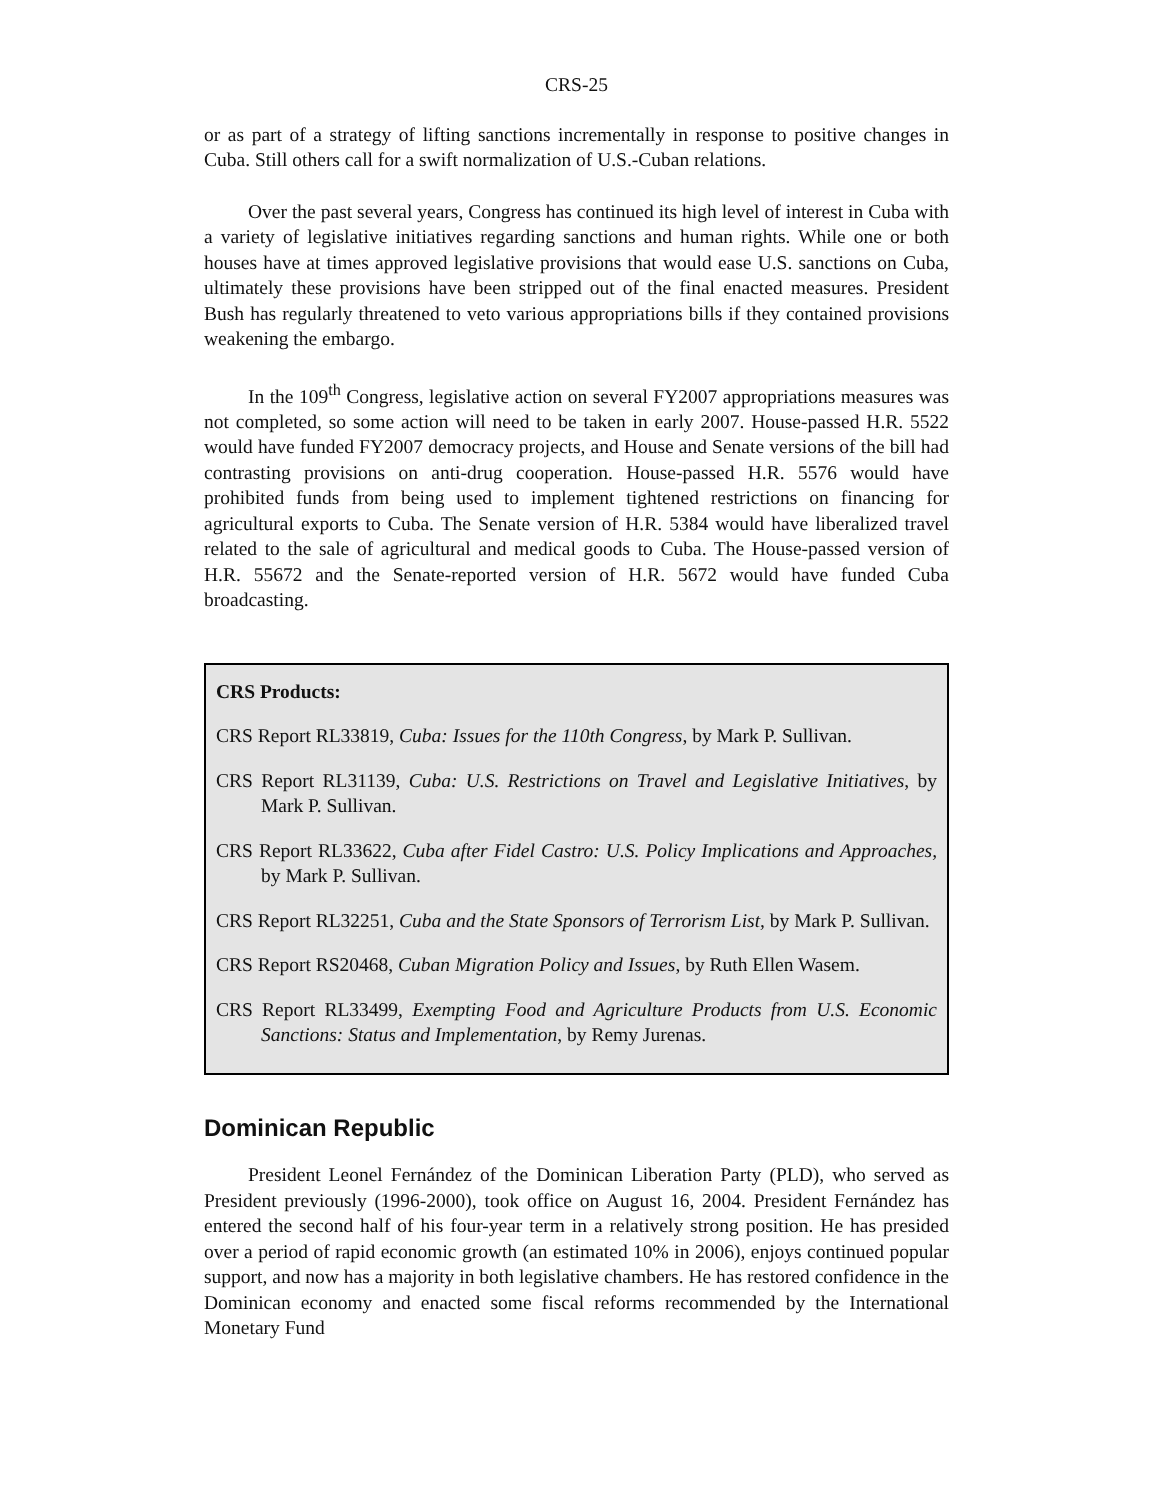CRS-25
or as part of a strategy of lifting sanctions incrementally in response to positive changes in Cuba. Still others call for a swift normalization of U.S.-Cuban relations.
Over the past several years, Congress has continued its high level of interest in Cuba with a variety of legislative initiatives regarding sanctions and human rights. While one or both houses have at times approved legislative provisions that would ease U.S. sanctions on Cuba, ultimately these provisions have been stripped out of the final enacted measures. President Bush has regularly threatened to veto various appropriations bills if they contained provisions weakening the embargo.
In the 109<sup>th</sup> Congress, legislative action on several FY2007 appropriations measures was not completed, so some action will need to be taken in early 2007. House-passed H.R. 5522 would have funded FY2007 democracy projects, and House and Senate versions of the bill had contrasting provisions on anti-drug cooperation. House-passed H.R. 5576 would have prohibited funds from being used to implement tightened restrictions on financing for agricultural exports to Cuba. The Senate version of H.R. 5384 would have liberalized travel related to the sale of agricultural and medical goods to Cuba. The House-passed version of H.R. 55672 and the Senate-reported version of H.R. 5672 would have funded Cuba broadcasting.
CRS Products:
CRS Report RL33819, Cuba: Issues for the 110th Congress, by Mark P. Sullivan.
CRS Report RL31139, Cuba: U.S. Restrictions on Travel and Legislative Initiatives, by Mark P. Sullivan.
CRS Report RL33622, Cuba after Fidel Castro: U.S. Policy Implications and Approaches, by Mark P. Sullivan.
CRS Report RL32251, Cuba and the State Sponsors of Terrorism List, by Mark P. Sullivan.
CRS Report RS20468, Cuban Migration Policy and Issues, by Ruth Ellen Wasem.
CRS Report RL33499, Exempting Food and Agriculture Products from U.S. Economic Sanctions: Status and Implementation, by Remy Jurenas.
Dominican Republic
President Leonel Fernández of the Dominican Liberation Party (PLD), who served as President previously (1996-2000), took office on August 16, 2004. President Fernández has entered the second half of his four-year term in a relatively strong position. He has presided over a period of rapid economic growth (an estimated 10% in 2006), enjoys continued popular support, and now has a majority in both legislative chambers. He has restored confidence in the Dominican economy and enacted some fiscal reforms recommended by the International Monetary Fund